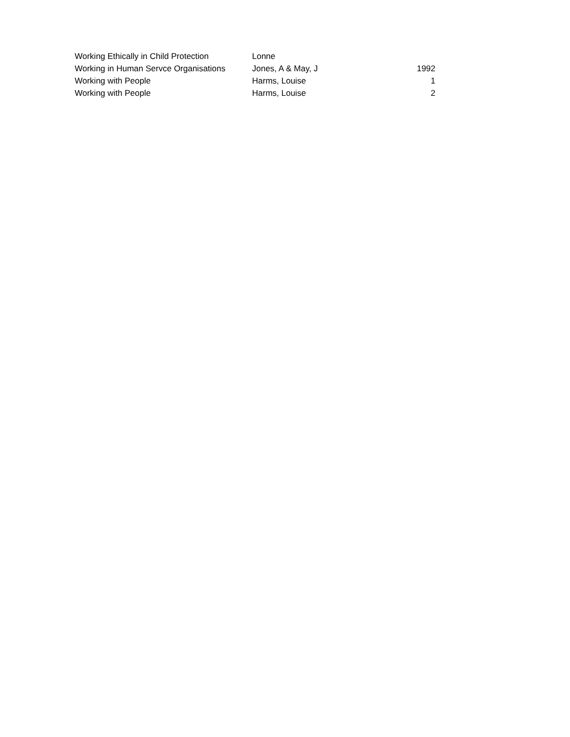| Working Ethically in Child Protection | Lonne | |
| Working in Human Servce Organisations | Jones, A & May, J | 1992 |
| Working with People | Harms, Louise | 1 |
| Working with People | Harms, Louise | 2 |